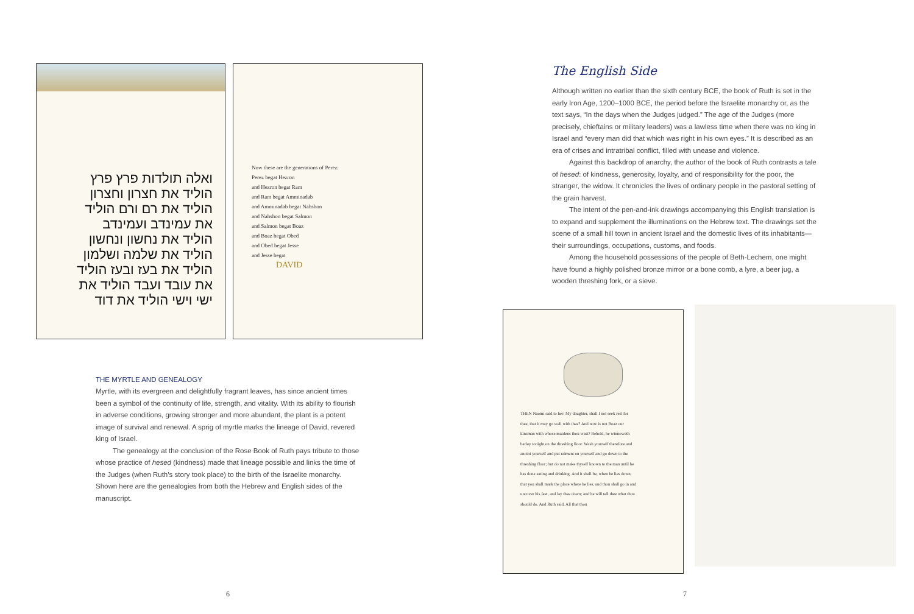ואלה תולדות פרץ פרץ הוליד את חצרון וחצרון הוליד את רם ורם הוליד את עמינדב ועמינדב הוליד את נחשון ונחשון הוליד את שלמה ושלמון הוליד את בעז ובעז הוליד את עובד ועבד הוליד את ישי וישי הוליד את דוד
Now these are the generations of Perez:
Perez begat Hezron
and Hezron begat Ram
and Ram begat Amminadab
and Amminadab begat Nahshon
and Nahshon begat Salmon
and Salmon begat Boaz
and Boaz begat Obed
and Obed begat Jesse
and Jesse begat
DAVID
THE MYRTLE AND GENEALOGY
Myrtle, with its evergreen and delightfully fragrant leaves, has since ancient times been a symbol of the continuity of life, strength, and vitality. With its ability to flourish in adverse conditions, growing stronger and more abundant, the plant is a potent image of survival and renewal. A sprig of myrtle marks the lineage of David, revered king of Israel.
The genealogy at the conclusion of the Rose Book of Ruth pays tribute to those whose practice of hesed (kindness) made that lineage possible and links the time of the Judges (when Ruth’s story took place) to the birth of the Israelite monarchy. Shown here are the genealogies from both the Hebrew and English sides of the manuscript.
6
The English Side
Although written no earlier than the sixth century BCE, the book of Ruth is set in the early Iron Age, 1200–1000 BCE, the period before the Israelite monarchy or, as the text says, “In the days when the Judges judged.” The age of the Judges (more precisely, chieftains or military leaders) was a lawless time when there was no king in Israel and “every man did that which was right in his own eyes.” It is described as an era of crises and intratribal conflict, filled with unease and violence.
Against this backdrop of anarchy, the author of the book of Ruth contrasts a tale of hesed: of kindness, generosity, loyalty, and of responsibility for the poor, the stranger, the widow. It chronicles the lives of ordinary people in the pastoral setting of the grain harvest.
The intent of the pen-and-ink drawings accompanying this English translation is to expand and supplement the illuminations on the Hebrew text. The drawings set the scene of a small hill town in ancient Israel and the domestic lives of its inhabitants—their surroundings, occupations, customs, and foods.
Among the household possessions of the people of Beth-Lechem, one might have found a highly polished bronze mirror or a bone comb, a lyre, a beer jug, a wooden threshing fork, or a sieve.
THEN Naomi said to her: My daughter, shall I not seek rest for thee, that it may go well with thee? And now is not Boaz our kinsman with whose maidens thou wast? Behold, he winnoweth barley tonight on the threshing floor. Wash yourself therefore and anoint yourself and put raiment on yourself and go down to the threshing floor; but do not make thyself known to the man until he has done eating and drinking. And it shall be, when he lies down, that you shall mark the place where he lies, and thou shall go in and uncover his feet, and lay thee down; and he will tell thee what thou should do. And Ruth said, All that thou
7